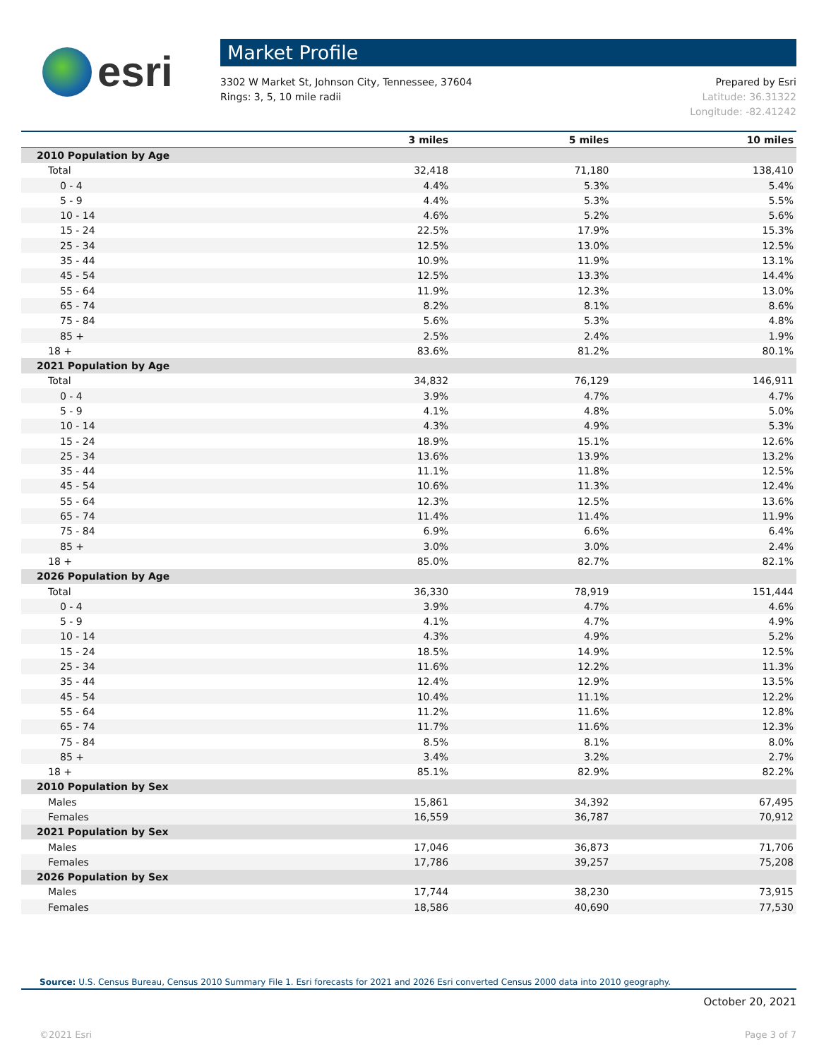esri
Market Profile
3302 W Market St, Johnson City, Tennessee, 37604
Rings: 3, 5, 10 mile radii
Prepared by Esri
Latitude: 36.31322
Longitude: -82.41242
| | 3 miles | 5 miles | 10 miles |
| --- | --- | --- | --- |
| 2010 Population by Age | | | |
| Total | 32,418 | 71,180 | 138,410 |
| 0 - 4 | 4.4% | 5.3% | 5.4% |
| 5 - 9 | 4.4% | 5.3% | 5.5% |
| 10 - 14 | 4.6% | 5.2% | 5.6% |
| 15 - 24 | 22.5% | 17.9% | 15.3% |
| 25 - 34 | 12.5% | 13.0% | 12.5% |
| 35 - 44 | 10.9% | 11.9% | 13.1% |
| 45 - 54 | 12.5% | 13.3% | 14.4% |
| 55 - 64 | 11.9% | 12.3% | 13.0% |
| 65 - 74 | 8.2% | 8.1% | 8.6% |
| 75 - 84 | 5.6% | 5.3% | 4.8% |
| 85 + | 2.5% | 2.4% | 1.9% |
| 18 + | 83.6% | 81.2% | 80.1% |
| 2021 Population by Age | | | |
| Total | 34,832 | 76,129 | 146,911 |
| 0 - 4 | 3.9% | 4.7% | 4.7% |
| 5 - 9 | 4.1% | 4.8% | 5.0% |
| 10 - 14 | 4.3% | 4.9% | 5.3% |
| 15 - 24 | 18.9% | 15.1% | 12.6% |
| 25 - 34 | 13.6% | 13.9% | 13.2% |
| 35 - 44 | 11.1% | 11.8% | 12.5% |
| 45 - 54 | 10.6% | 11.3% | 12.4% |
| 55 - 64 | 12.3% | 12.5% | 13.6% |
| 65 - 74 | 11.4% | 11.4% | 11.9% |
| 75 - 84 | 6.9% | 6.6% | 6.4% |
| 85 + | 3.0% | 3.0% | 2.4% |
| 18 + | 85.0% | 82.7% | 82.1% |
| 2026 Population by Age | | | |
| Total | 36,330 | 78,919 | 151,444 |
| 0 - 4 | 3.9% | 4.7% | 4.6% |
| 5 - 9 | 4.1% | 4.7% | 4.9% |
| 10 - 14 | 4.3% | 4.9% | 5.2% |
| 15 - 24 | 18.5% | 14.9% | 12.5% |
| 25 - 34 | 11.6% | 12.2% | 11.3% |
| 35 - 44 | 12.4% | 12.9% | 13.5% |
| 45 - 54 | 10.4% | 11.1% | 12.2% |
| 55 - 64 | 11.2% | 11.6% | 12.8% |
| 65 - 74 | 11.7% | 11.6% | 12.3% |
| 75 - 84 | 8.5% | 8.1% | 8.0% |
| 85 + | 3.4% | 3.2% | 2.7% |
| 18 + | 85.1% | 82.9% | 82.2% |
| 2010 Population by Sex | | | |
| Males | 15,861 | 34,392 | 67,495 |
| Females | 16,559 | 36,787 | 70,912 |
| 2021 Population by Sex | | | |
| Males | 17,046 | 36,873 | 71,706 |
| Females | 17,786 | 39,257 | 75,208 |
| 2026 Population by Sex | | | |
| Males | 17,744 | 38,230 | 73,915 |
| Females | 18,586 | 40,690 | 77,530 |
Source: U.S. Census Bureau, Census 2010 Summary File 1. Esri forecasts for 2021 and 2026 Esri converted Census 2000 data into 2010 geography.
October 20, 2021
©2021 Esri Page 3 of 7